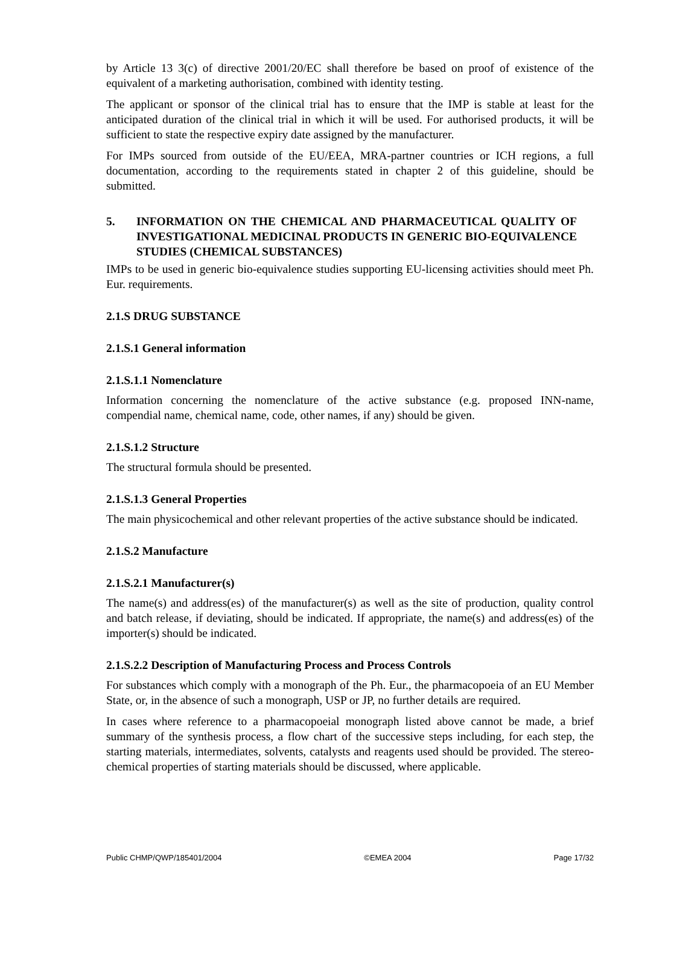by Article 13 3(c) of directive 2001/20/EC shall therefore be based on proof of existence of the equivalent of a marketing authorisation, combined with identity testing.
The applicant or sponsor of the clinical trial has to ensure that the IMP is stable at least for the anticipated duration of the clinical trial in which it will be used. For authorised products, it will be sufficient to state the respective expiry date assigned by the manufacturer.
For IMPs sourced from outside of the EU/EEA, MRA-partner countries or ICH regions, a full documentation, according to the requirements stated in chapter 2 of this guideline, should be submitted.
5. INFORMATION ON THE CHEMICAL AND PHARMACEUTICAL QUALITY OF INVESTIGATIONAL MEDICINAL PRODUCTS IN GENERIC BIO-EQUIVALENCE STUDIES (CHEMICAL SUBSTANCES)
IMPs to be used in generic bio-equivalence studies supporting EU-licensing activities should meet Ph. Eur. requirements.
2.1.S DRUG SUBSTANCE
2.1.S.1 General information
2.1.S.1.1 Nomenclature
Information concerning the nomenclature of the active substance (e.g. proposed INN-name, compendial name, chemical name, code, other names, if any) should be given.
2.1.S.1.2 Structure
The structural formula should be presented.
2.1.S.1.3 General Properties
The main physicochemical and other relevant properties of the active substance should be indicated.
2.1.S.2 Manufacture
2.1.S.2.1 Manufacturer(s)
The name(s) and address(es) of the manufacturer(s) as well as the site of production, quality control and batch release, if deviating, should be indicated. If appropriate, the name(s) and address(es) of the importer(s) should be indicated.
2.1.S.2.2 Description of Manufacturing Process and Process Controls
For substances which comply with a monograph of the Ph. Eur., the pharmacopoeia of an EU Member State, or, in the absence of such a monograph, USP or JP, no further details are required.
In cases where reference to a pharmacopoeial monograph listed above cannot be made, a brief summary of the synthesis process, a flow chart of the successive steps including, for each step, the starting materials, intermediates, solvents, catalysts and reagents used should be provided. The stereo-chemical properties of starting materials should be discussed, where applicable.
Public CHMP/QWP/185401/2004 ©EMEA 2004 Page 17/32